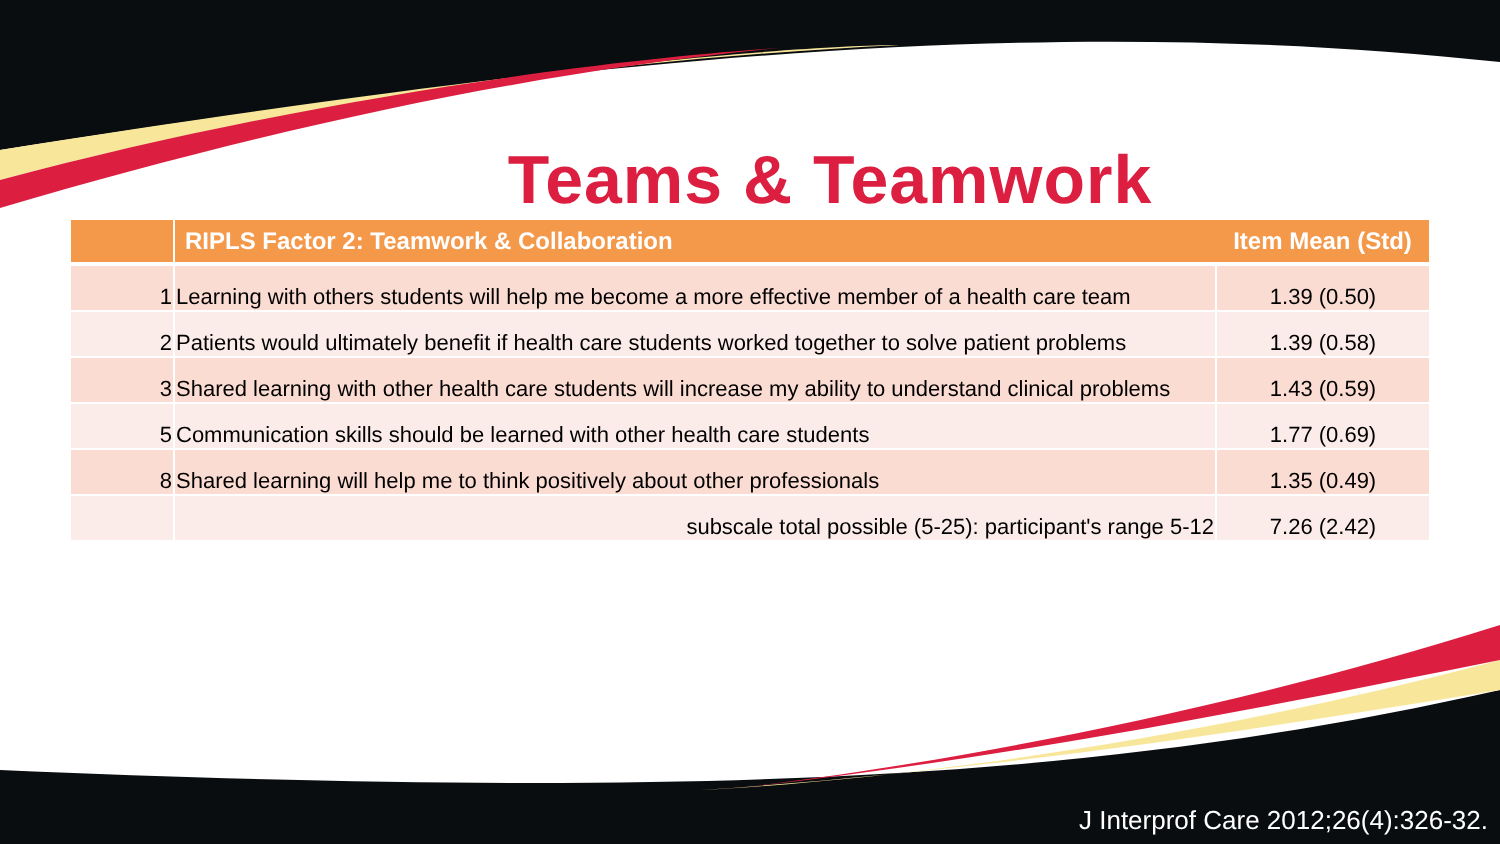Teams & Teamwork
| | RIPLS Factor 2: Teamwork & Collaboration | Item Mean (Std) |
| --- | --- | --- |
| 1 | Learning with others students will help me become a more effective member of a health care team | 1.39 (0.50) |
| 2 | Patients would ultimately benefit if health care students worked together to solve patient problems | 1.39 (0.58) |
| 3 | Shared learning with other health care students will increase my ability to understand clinical problems | 1.43 (0.59) |
| 5 | Communication skills should be learned with other health care students | 1.77 (0.69) |
| 8 | Shared learning will help me to think positively about other professionals | 1.35 (0.49) |
| | subscale total possible (5-25): participant's range 5-12 | 7.26 (2.42) |
J Interprof Care 2012;26(4):326-32.